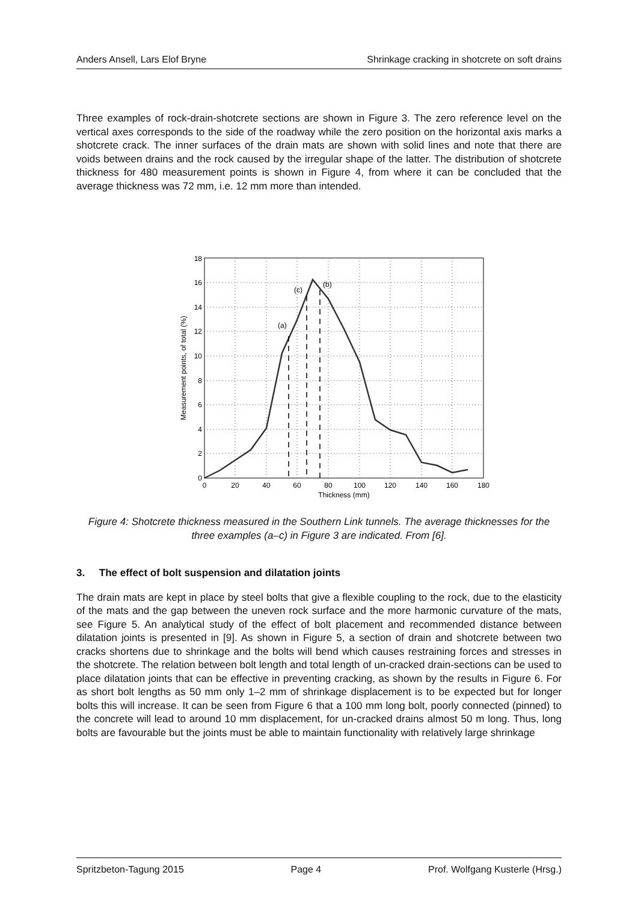Anders Ansell, Lars Elof Bryne Shrinkage cracking in shotcrete on soft drains
Three examples of rock-drain-shotcrete sections are shown in Figure 3. The zero reference level on the vertical axes corresponds to the side of the roadway while the zero position on the horizontal axis marks a shotcrete crack. The inner surfaces of the drain mats are shown with solid lines and note that there are voids between drains and the rock caused by the irregular shape of the latter. The distribution of shotcrete thickness for 480 measurement points is shown in Figure 4, from where it can be concluded that the average thickness was 72 mm, i.e. 12 mm more than intended.
(a)
(c)
(b)
0
2
4
6
8
10
12
14
16
18
0
20
40
60
80
100
120
140
160
180
Thickness (mm)
Measurement points, of total (%)
Figure 4: Shotcrete thickness measured in the Southern Link tunnels. The average thicknesses for the three examples (a–c) in Figure 3 are indicated. From [6].
3. The effect of bolt suspension and dilatation joints
The drain mats are kept in place by steel bolts that give a flexible coupling to the rock, due to the elasticity of the mats and the gap between the uneven rock surface and the more harmonic curvature of the mats, see Figure 5. An analytical study of the effect of bolt placement and recommended distance between dilatation joints is presented in [9]. As shown in Figure 5, a section of drain and shotcrete between two cracks shortens due to shrinkage and the bolts will bend which causes restraining forces and stresses in the shotcrete. The relation between bolt length and total length of un-cracked drain-sections can be used to place dilatation joints that can be effective in preventing cracking, as shown by the results in Figure 6. For as short bolt lengths as 50 mm only 1–2 mm of shrinkage displacement is to be expected but for longer bolts this will increase. It can be seen from Figure 6 that a 100 mm long bolt, poorly connected (pinned) to the concrete will lead to around 10 mm displacement, for un-cracked drains almost 50 m long. Thus, long bolts are favourable but the joints must be able to maintain functionality with relatively large shrinkage
Spritzbeton-Tagung 2015 Page 4 Prof. Wolfgang Kusterle (Hrsg.)